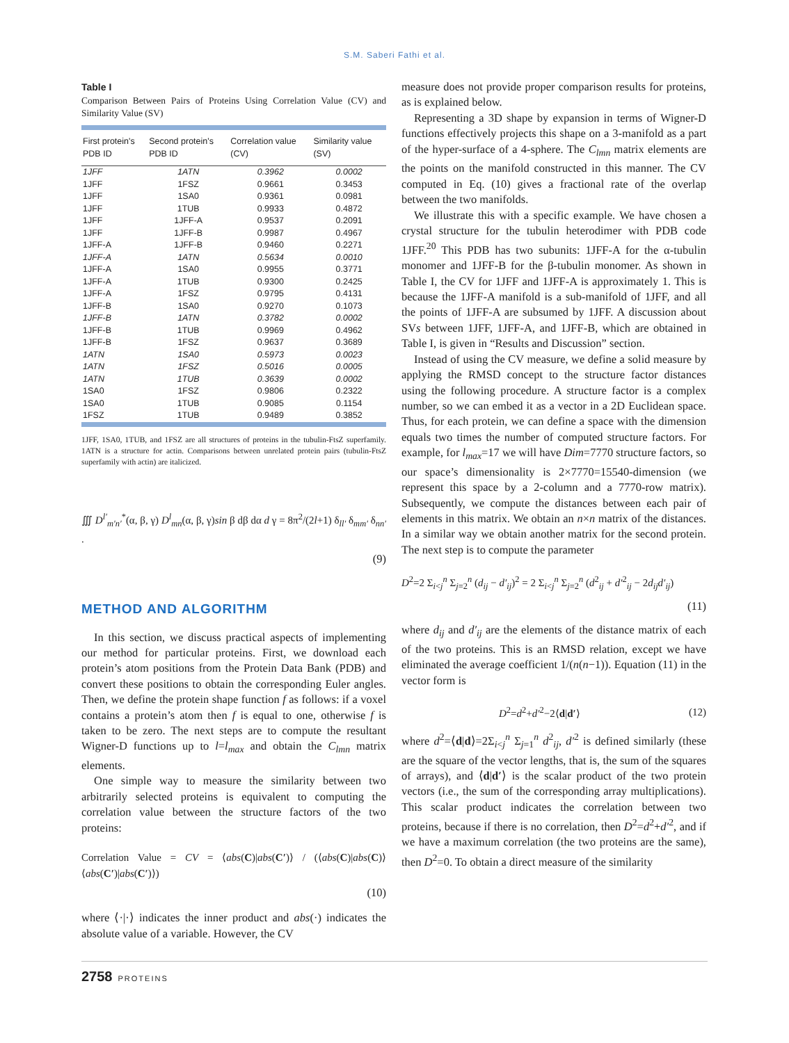S.M. Saberi Fathi et al.
Table I
Comparison Between Pairs of Proteins Using Correlation Value (CV) and Similarity Value (SV)
| First protein's PDB ID | Second protein's PDB ID | Correlation value (CV) | Similarity value (SV) |
| --- | --- | --- | --- |
| 1JFF | 1ATN | 0.3962 | 0.0002 |
| 1JFF | 1FSZ | 0.9661 | 0.3453 |
| 1JFF | 1SA0 | 0.9361 | 0.0981 |
| 1JFF | 1TUB | 0.9933 | 0.4872 |
| 1JFF | 1JFF-A | 0.9537 | 0.2091 |
| 1JFF | 1JFF-B | 0.9987 | 0.4967 |
| 1JFF-A | 1JFF-B | 0.9460 | 0.2271 |
| 1JFF-A | 1ATN | 0.5634 | 0.0010 |
| 1JFF-A | 1SA0 | 0.9955 | 0.3771 |
| 1JFF-A | 1TUB | 0.9300 | 0.2425 |
| 1JFF-A | 1FSZ | 0.9795 | 0.4131 |
| 1JFF-B | 1SA0 | 0.9270 | 0.1073 |
| 1JFF-B | 1ATN | 0.3782 | 0.0002 |
| 1JFF-B | 1TUB | 0.9969 | 0.4962 |
| 1JFF-B | 1FSZ | 0.9637 | 0.3689 |
| 1ATN | 1SA0 | 0.5973 | 0.0023 |
| 1ATN | 1FSZ | 0.5016 | 0.0005 |
| 1ATN | 1TUB | 0.3639 | 0.0002 |
| 1SA0 | 1FSZ | 0.9806 | 0.2322 |
| 1SA0 | 1TUB | 0.9085 | 0.1154 |
| 1FSZ | 1TUB | 0.9489 | 0.3852 |
1JFF, 1SA0, 1TUB, and 1FSZ are all structures of proteins in the tubulin-FtsZ superfamily. 1ATN is a structure for actin. Comparisons between unrelated protein pairs (tubulin-FtsZ superfamily with actin) are italicized.
∭ D<sup>l′</sup><sub>m′n′</sub><sup>*</sup>(α, β, γ) D<sup>l</sup><sub>mn</sub>(α, β, γ)sin β dβ dα d γ = 8π<sup>2</sup>/(2l+1) δ<sub>ll′</sub> δ<sub>mm′</sub> δ<sub>nn′</sub> .
(9)
METHOD AND ALGORITHM
In this section, we discuss practical aspects of implementing our method for particular proteins. First, we download each protein’s atom positions from the Protein Data Bank (PDB) and convert these positions to obtain the corresponding Euler angles. Then, we define the protein shape function f as follows: if a voxel contains a protein’s atom then f is equal to one, otherwise f is taken to be zero. The next steps are to compute the resultant Wigner-D functions up to l=l<sub>max</sub> and obtain the C<sub>lmn</sub> matrix elements.
One simple way to measure the similarity between two arbitrarily selected proteins is equivalent to computing the correlation value between the structure factors of the two proteins:
Correlation Value = CV = ⟨abs(C)|abs(C′)⟩ / (⟨abs(C)|abs(C)⟩⟨abs(C′)|abs(C′)⟩)
(10)
where ⟨·|·⟩ indicates the inner product and abs(·) indicates the absolute value of a variable. However, the CV
measure does not provide proper comparison results for proteins, as is explained below.
Representing a 3D shape by expansion in terms of Wigner-D functions effectively projects this shape on a 3-manifold as a part of the hyper-surface of a 4-sphere. The C<sub>lmn</sub> matrix elements are the points on the manifold constructed in this manner. The CV computed in Eq. (10) gives a fractional rate of the overlap between the two manifolds.
We illustrate this with a specific example. We have chosen a crystal structure for the tubulin heterodimer with PDB code 1JFF.<sup>20</sup> This PDB has two subunits: 1JFF-A for the α-tubulin monomer and 1JFF-B for the β-tubulin monomer. As shown in Table I, the CV for 1JFF and 1JFF-A is approximately 1. This is because the 1JFF-A manifold is a sub-manifold of 1JFF, and all the points of 1JFF-A are subsumed by 1JFF. A discussion about SVs between 1JFF, 1JFF-A, and 1JFF-B, which are obtained in Table I, is given in “Results and Discussion” section.
Instead of using the CV measure, we define a solid measure by applying the RMSD concept to the structure factor distances using the following procedure. A structure factor is a complex number, so we can embed it as a vector in a 2D Euclidean space. Thus, for each protein, we can define a space with the dimension equals two times the number of computed structure factors. For example, for l<sub>max</sub>=17 we will have Dim=7770 structure factors, so our space’s dimensionality is 2×7770=15540-dimension (we represent this space by a 2-column and a 7770-row matrix). Subsequently, we compute the distances between each pair of elements in this matrix. We obtain an n×n matrix of the distances. In a similar way we obtain another matrix for the second protein. The next step is to compute the parameter
D<sup>2</sup>=2 Σ<sub>i<j</sub><sup>n</sup> Σ<sub>j=2</sub><sup>n</sup> (d<sub>ij</sub> − d′<sub>ij</sub>)<sup>2</sup> = 2 Σ<sub>i<j</sub><sup>n</sup> Σ<sub>j=2</sub><sup>n</sup> (d<sup>2</sup><sub>ij</sub> + d′<sup>2</sup><sub>ij</sub> − 2d<sub>ij</sub>d′<sub>ij</sub>)
(11)
where d<sub>ij</sub> and d′<sub>ij</sub> are the elements of the distance matrix of each of the two proteins. This is an RMSD relation, except we have eliminated the average coefficient 1/(n(n−1)). Equation (11) in the vector form is
D<sup>2</sup>=d<sup>2</sup>+d′<sup>2</sup>−2⟨d|d′⟩ (12)
where d<sup>2</sup>=⟨d|d⟩=2Σ<sub>i<j</sub><sup>n</sup> Σ<sub>j=1</sub><sup>n</sup> d<sup>2</sup><sub>ij</sub>, d′<sup>2</sup> is defined similarly (these are the square of the vector lengths, that is, the sum of the squares of arrays), and ⟨d|d′⟩ is the scalar product of the two protein vectors (i.e., the sum of the corresponding array multiplications). This scalar product indicates the correlation between two proteins, because if there is no correlation, then D<sup>2</sup>=d<sup>2</sup>+d′<sup>2</sup>, and if we have a maximum correlation (the two proteins are the same), then D<sup>2</sup>=0. To obtain a direct measure of the similarity
2758 PROTEINS